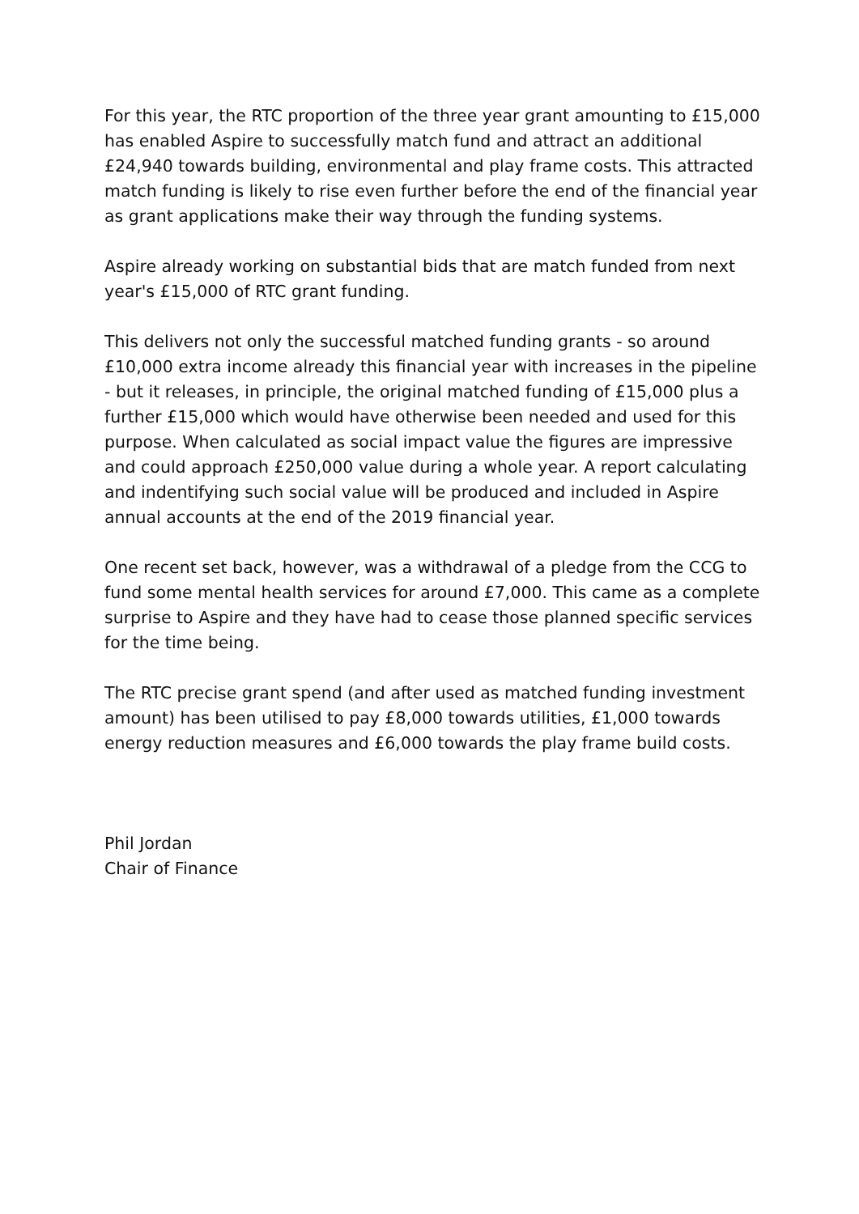For this year, the RTC proportion of the three year grant amounting to £15,000 has enabled Aspire to successfully match fund and attract an additional £24,940 towards building, environmental and play frame costs. This attracted match funding is likely to rise even further before the end of the financial year as grant applications make their way through the funding systems.
Aspire already working on substantial bids that are match funded from next year's £15,000 of RTC grant funding.
This delivers not only the successful matched funding grants - so around £10,000 extra income already this financial year with increases in the pipeline - but it releases, in principle, the original matched funding of £15,000 plus a further £15,000 which would have otherwise been needed and used for this purpose. When calculated as social impact value the figures are impressive and could approach £250,000 value during a whole year. A report calculating and indentifying such social value will be produced and included in Aspire annual accounts at the end of the 2019 financial year.
One recent set back, however, was a withdrawal of a pledge from the CCG to fund some mental health services for around £7,000. This came as a complete surprise to Aspire and they have had to cease those planned specific services for the time being.
The RTC precise grant spend (and after used as matched funding investment amount) has been utilised to pay £8,000 towards utilities, £1,000 towards energy reduction measures and £6,000 towards the play frame build costs.
Phil Jordan
Chair of Finance